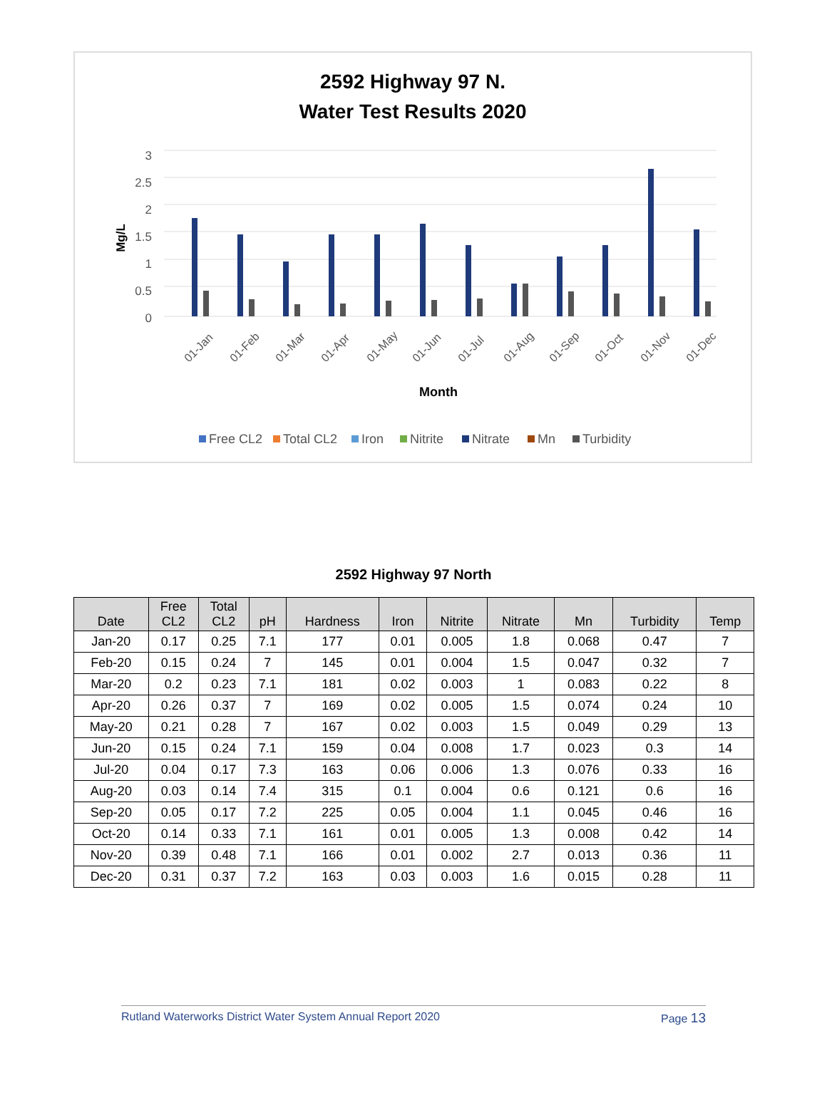2592 Highway 97 N.
Water Test Results 2020
3
2.5
2
1.5
1
0.5
0
Mg/L
01-Jan
01-Feb
01-Mar
01-Apr
01-May
01-Jun
01-Jul
01-Aug
01-Sep
01-Oct
01-Nov
01-Dec
Month
Free CL2
Total CL2
Iron
Nitrite
Nitrate
Mn
Turbidity
2592 Highway 97 North
| Date | Free CL2 | Total CL2 | pH | Hardness | Iron | Nitrite | Nitrate | Mn | Turbidity | Temp |
| --- | --- | --- | --- | --- | --- | --- | --- | --- | --- | --- |
| Jan-20 | 0.17 | 0.25 | 7.1 | 177 | 0.01 | 0.005 | 1.8 | 0.068 | 0.47 | 7 |
| Feb-20 | 0.15 | 0.24 | 7 | 145 | 0.01 | 0.004 | 1.5 | 0.047 | 0.32 | 7 |
| Mar-20 | 0.2 | 0.23 | 7.1 | 181 | 0.02 | 0.003 | 1 | 0.083 | 0.22 | 8 |
| Apr-20 | 0.26 | 0.37 | 7 | 169 | 0.02 | 0.005 | 1.5 | 0.074 | 0.24 | 10 |
| May-20 | 0.21 | 0.28 | 7 | 167 | 0.02 | 0.003 | 1.5 | 0.049 | 0.29 | 13 |
| Jun-20 | 0.15 | 0.24 | 7.1 | 159 | 0.04 | 0.008 | 1.7 | 0.023 | 0.3 | 14 |
| Jul-20 | 0.04 | 0.17 | 7.3 | 163 | 0.06 | 0.006 | 1.3 | 0.076 | 0.33 | 16 |
| Aug-20 | 0.03 | 0.14 | 7.4 | 315 | 0.1 | 0.004 | 0.6 | 0.121 | 0.6 | 16 |
| Sep-20 | 0.05 | 0.17 | 7.2 | 225 | 0.05 | 0.004 | 1.1 | 0.045 | 0.46 | 16 |
| Oct-20 | 0.14 | 0.33 | 7.1 | 161 | 0.01 | 0.005 | 1.3 | 0.008 | 0.42 | 14 |
| Nov-20 | 0.39 | 0.48 | 7.1 | 166 | 0.01 | 0.002 | 2.7 | 0.013 | 0.36 | 11 |
| Dec-20 | 0.31 | 0.37 | 7.2 | 163 | 0.03 | 0.003 | 1.6 | 0.015 | 0.28 | 11 |
Rutland Waterworks District Water System Annual Report 2020 Page 13